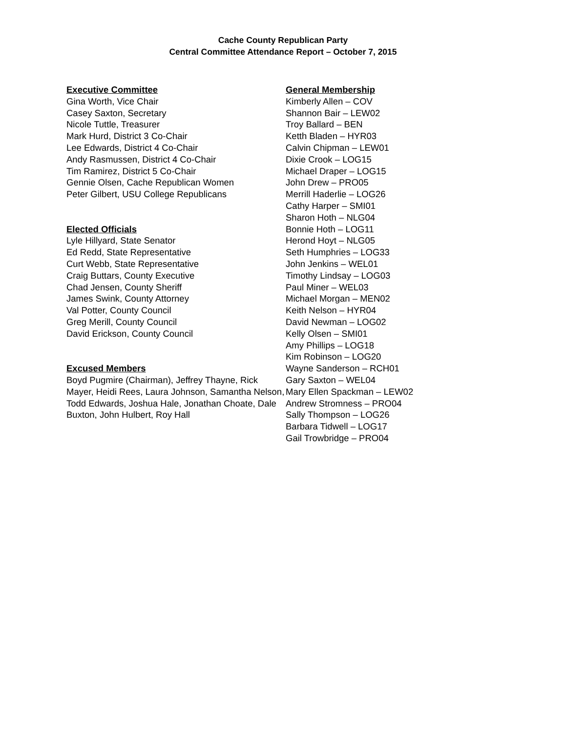Cache County Republican Party
Central Committee Attendance Report – October 7, 2015
Executive Committee
Gina Worth, Vice Chair
Casey Saxton, Secretary
Nicole Tuttle, Treasurer
Mark Hurd, District 3 Co-Chair
Lee Edwards, District 4 Co-Chair
Andy Rasmussen, District 4 Co-Chair
Tim Ramirez, District 5 Co-Chair
Gennie Olsen, Cache Republican Women
Peter Gilbert, USU College Republicans
Elected Officials
Lyle Hillyard, State Senator
Ed Redd, State Representative
Curt Webb, State Representative
Craig Buttars, County Executive
Chad Jensen, County Sheriff
James Swink, County Attorney
Val Potter, County Council
Greg Merill, County Council
David Erickson, County Council
Excused Members
Boyd Pugmire (Chairman), Jeffrey Thayne, Rick Mayer, Heidi Rees, Laura Johnson, Samantha Nelson, Todd Edwards, Joshua Hale, Jonathan Choate, Dale Buxton, John Hulbert, Roy Hall
General Membership
Kimberly Allen – COV
Shannon Bair – LEW02
Troy Ballard – BEN
Ketth Bladen – HYR03
Calvin Chipman – LEW01
Dixie Crook – LOG15
Michael Draper – LOG15
John Drew – PRO05
Merrill Haderlie – LOG26
Cathy Harper – SMI01
Sharon Hoth – NLG04
Bonnie Hoth – LOG11
Herond Hoyt – NLG05
Seth Humphries – LOG33
John Jenkins – WEL01
Timothy Lindsay – LOG03
Paul Miner – WEL03
Michael Morgan – MEN02
Keith Nelson – HYR04
David Newman – LOG02
Kelly Olsen – SMI01
Amy Phillips – LOG18
Kim Robinson – LOG20
Wayne Sanderson – RCH01
Gary Saxton – WEL04
Mary Ellen Spackman – LEW02
Andrew Stromness – PRO04
Sally Thompson – LOG26
Barbara Tidwell – LOG17
Gail Trowbridge – PRO04